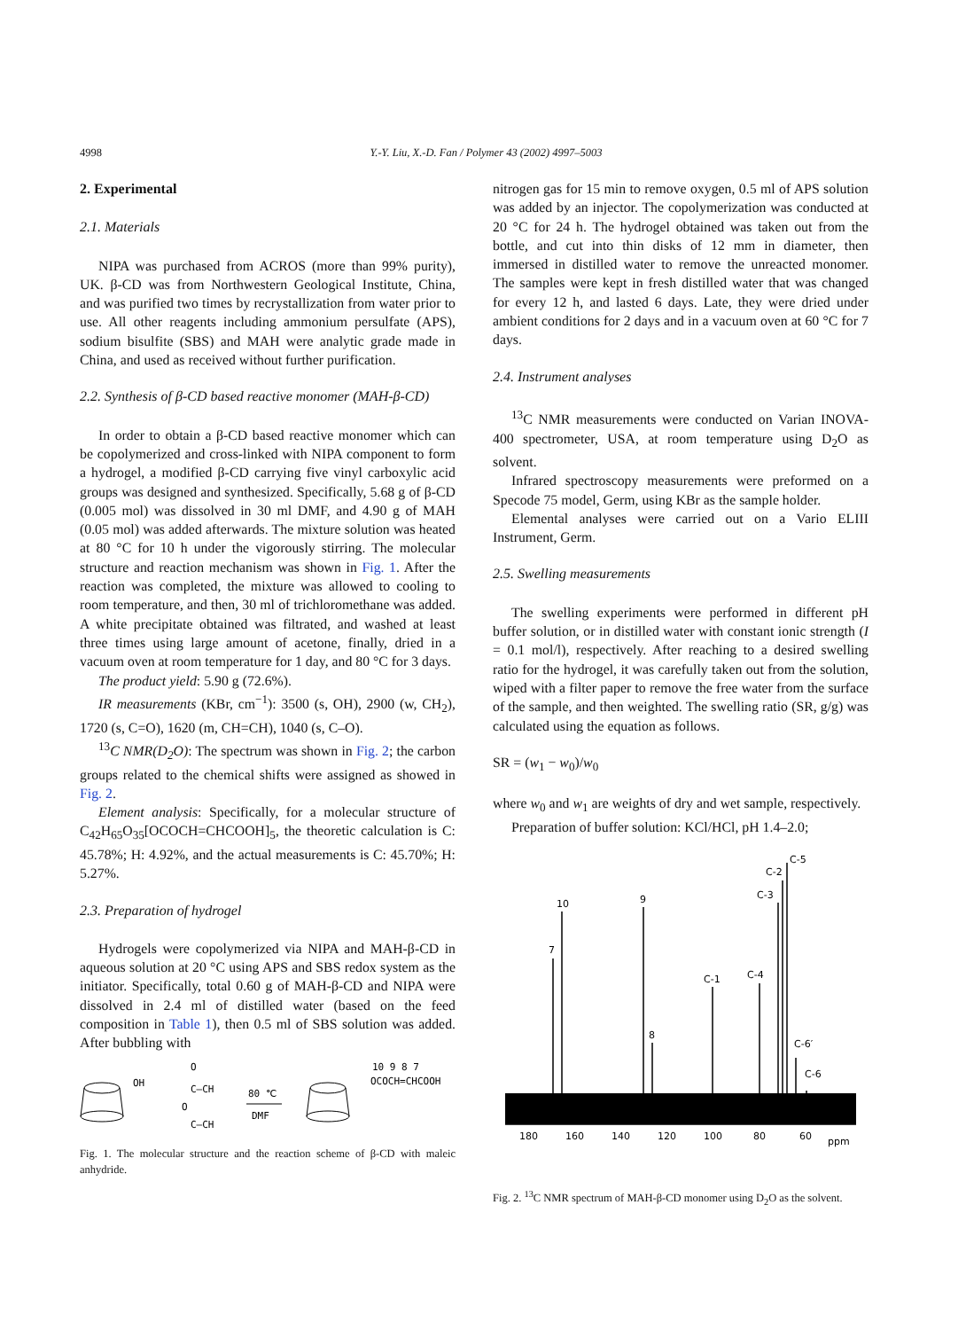4998 Y.-Y. Liu, X.-D. Fan / Polymer 43 (2002) 4997–5003
2. Experimental
2.1. Materials
NIPA was purchased from ACROS (more than 99% purity), UK. β-CD was from Northwestern Geological Institute, China, and was purified two times by recrystallization from water prior to use. All other reagents including ammonium persulfate (APS), sodium bisulfite (SBS) and MAH were analytic grade made in China, and used as received without further purification.
2.2. Synthesis of β-CD based reactive monomer (MAH-β-CD)
In order to obtain a β-CD based reactive monomer which can be copolymerized and cross-linked with NIPA component to form a hydrogel, a modified β-CD carrying five vinyl carboxylic acid groups was designed and synthesized. Specifically, 5.68 g of β-CD (0.005 mol) was dissolved in 30 ml DMF, and 4.90 g of MAH (0.05 mol) was added afterwards. The mixture solution was heated at 80 °C for 10 h under the vigorously stirring. The molecular structure and reaction mechanism was shown in Fig. 1. After the reaction was completed, the mixture was allowed to cooling to room temperature, and then, 30 ml of trichloromethane was added. A white precipitate obtained was filtrated, and washed at least three times using large amount of acetone, finally, dried in a vacuum oven at room temperature for 1 day, and 80 °C for 3 days.
The product yield: 5.90 g (72.6%).
IR measurements (KBr, cm<sup>−1</sup>): 3500 (s, OH), 2900 (w, CH<sub>2</sub>), 1720 (s, C=O), 1620 (m, CH=CH), 1040 (s, C–O).
<sup>13</sup>C NMR(D<sub>2</sub>O): The spectrum was shown in Fig. 2; the carbon groups related to the chemical shifts were assigned as showed in Fig. 2.
Element analysis: Specifically, for a molecular structure of C<sub>42</sub>H<sub>65</sub>O<sub>35</sub>[OCOCH=CHCOOH]<sub>5</sub>, the theoretic calculation is C: 45.78%; H: 4.92%, and the actual measurements is C: 45.70%; H: 5.27%.
2.3. Preparation of hydrogel
Hydrogels were copolymerized via NIPA and MAH-β-CD in aqueous solution at 20 °C using APS and SBS redox system as the initiator. Specifically, total 0.60 g of MAH-β-CD and NIPA were dissolved in 2.4 ml of distilled water (based on the feed composition in Table 1), then 0.5 ml of SBS solution was added. After bubbling with
OH
O
C—CH
O
C—CH
80 ℃
DMF
10 9 8 7
OCOCH=CHCOOH
Fig. 1. The molecular structure and the reaction scheme of β-CD with maleic anhydride.
nitrogen gas for 15 min to remove oxygen, 0.5 ml of APS solution was added by an injector. The copolymerization was conducted at 20 °C for 24 h. The hydrogel obtained was taken out from the bottle, and cut into thin disks of 12 mm in diameter, then immersed in distilled water to remove the unreacted monomer. The samples were kept in fresh distilled water that was changed for every 12 h, and lasted 6 days. Late, they were dried under ambient conditions for 2 days and in a vacuum oven at 60 °C for 7 days.
2.4. Instrument analyses
<sup>13</sup>C NMR measurements were conducted on Varian INOVA-400 spectrometer, USA, at room temperature using D<sub>2</sub>O as solvent.
Infrared spectroscopy measurements were preformed on a Specode 75 model, Germ, using KBr as the sample holder.
Elemental analyses were carried out on a Vario ELIII Instrument, Germ.
2.5. Swelling measurements
The swelling experiments were performed in different pH buffer solution, or in distilled water with constant ionic strength (I = 0.1 mol/l), respectively. After reaching to a desired swelling ratio for the hydrogel, it was carefully taken out from the solution, wiped with a filter paper to remove the free water from the surface of the sample, and then weighted. The swelling ratio (SR, g/g) was calculated using the equation as follows.
SR = (w<sub>1</sub> − w<sub>0</sub>)/w<sub>0</sub>
where w<sub>0</sub> and w<sub>1</sub> are weights of dry and wet sample, respectively.
Preparation of buffer solution: KCl/HCl, pH 1.4–2.0;
7
10
9
8
C-1
C-4
C-3
C-2
C-5
C-6′
C-6
180
160
140
120
100
80
60
ppm
Fig. 2. <sup>13</sup>C NMR spectrum of MAH-β-CD monomer using D<sub>2</sub>O as the solvent.